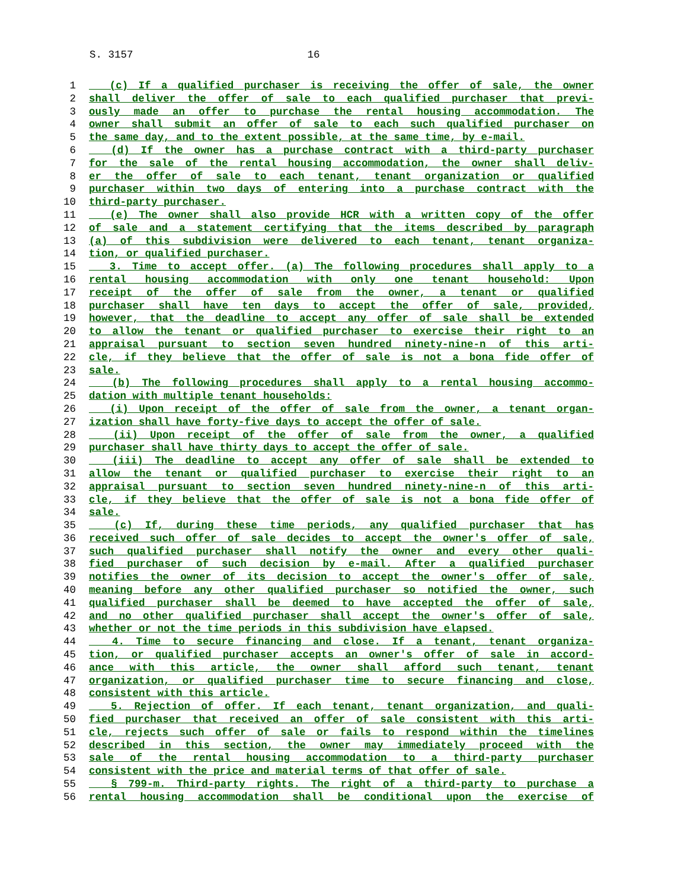S. 3157 16
1 (c) If a qualified purchaser is receiving the offer of sale, the owner
2 shall deliver the offer of sale to each qualified purchaser that previ-
3 ously made an offer to purchase the rental housing accommodation. The
4 owner shall submit an offer of sale to each such qualified purchaser on
5 the same day, and to the extent possible, at the same time, by e-mail.
6 (d) If the owner has a purchase contract with a third-party purchaser
7 for the sale of the rental housing accommodation, the owner shall deliv-
8 er the offer of sale to each tenant, tenant organization or qualified
9 purchaser within two days of entering into a purchase contract with the
10 third-party purchaser.
11 (e) The owner shall also provide HCR with a written copy of the offer
12 of sale and a statement certifying that the items described by paragraph
13 (a) of this subdivision were delivered to each tenant, tenant organiza-
14 tion, or qualified purchaser.
15 3. Time to accept offer. (a) The following procedures shall apply to a
16 rental housing accommodation with only one tenant household: Upon
17 receipt of the offer of sale from the owner, a tenant or qualified
18 purchaser shall have ten days to accept the offer of sale, provided,
19 however, that the deadline to accept any offer of sale shall be extended
20 to allow the tenant or qualified purchaser to exercise their right to an
21 appraisal pursuant to section seven hundred ninety-nine-n of this arti-
22 cle, if they believe that the offer of sale is not a bona fide offer of
23 sale.
24 (b) The following procedures shall apply to a rental housing accommo-
25 dation with multiple tenant households:
26 (i) Upon receipt of the offer of sale from the owner, a tenant organ-
27 ization shall have forty-five days to accept the offer of sale.
28 (ii) Upon receipt of the offer of sale from the owner, a qualified
29 purchaser shall have thirty days to accept the offer of sale.
30 (iii) The deadline to accept any offer of sale shall be extended to
31 allow the tenant or qualified purchaser to exercise their right to an
32 appraisal pursuant to section seven hundred ninety-nine-n of this arti-
33 cle, if they believe that the offer of sale is not a bona fide offer of
34 sale.
35 (c) If, during these time periods, any qualified purchaser that has
36 received such offer of sale decides to accept the owner's offer of sale,
37 such qualified purchaser shall notify the owner and every other quali-
38 fied purchaser of such decision by e-mail. After a qualified purchaser
39 notifies the owner of its decision to accept the owner's offer of sale,
40 meaning before any other qualified purchaser so notified the owner, such
41 qualified purchaser shall be deemed to have accepted the offer of sale,
42 and no other qualified purchaser shall accept the owner's offer of sale,
43 whether or not the time periods in this subdivision have elapsed.
44 4. Time to secure financing and close. If a tenant, tenant organiza-
45 tion, or qualified purchaser accepts an owner's offer of sale in accord-
46 ance with this article, the owner shall afford such tenant, tenant
47 organization, or qualified purchaser time to secure financing and close,
48 consistent with this article.
49 5. Rejection of offer. If each tenant, tenant organization, and quali-
50 fied purchaser that received an offer of sale consistent with this arti-
51 cle, rejects such offer of sale or fails to respond within the timelines
52 described in this section, the owner may immediately proceed with the
53 sale of the rental housing accommodation to a third-party purchaser
54 consistent with the price and material terms of that offer of sale.
55 § 799-m. Third-party rights. The right of a third-party to purchase a
56 rental housing accommodation shall be conditional upon the exercise of